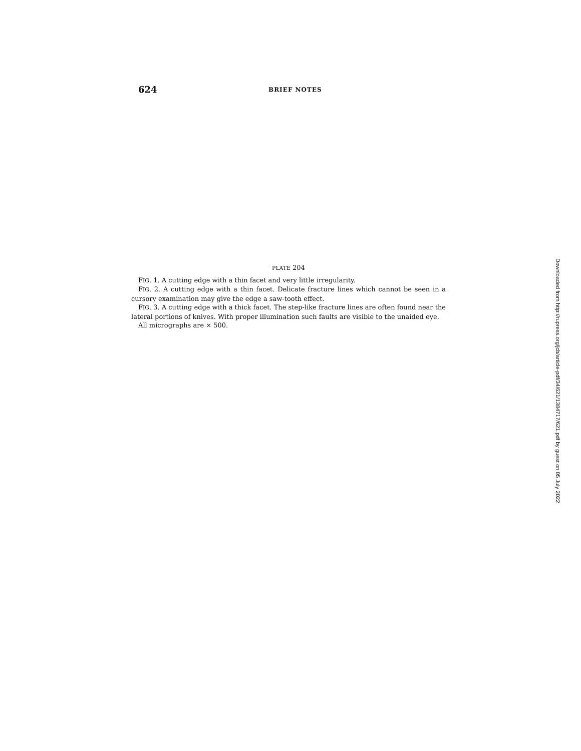624
BRIEF NOTES
PLATE 204
FIG. 1. A cutting edge with a thin facet and very little irregularity.
FIG. 2. A cutting edge with a thin facet. Delicate fracture lines which cannot be seen in a cursory examination may give the edge a saw-tooth effect.
FIG. 3. A cutting edge with a thick facet. The step-like fracture lines are often found near the lateral portions of knives. With proper illumination such faults are visible to the unaided eye.
All micrographs are × 500.
Downloaded from http://rupress.org/jcb/article-pdf/34/621/1384717/621.pdf by guest on 05 July 2022